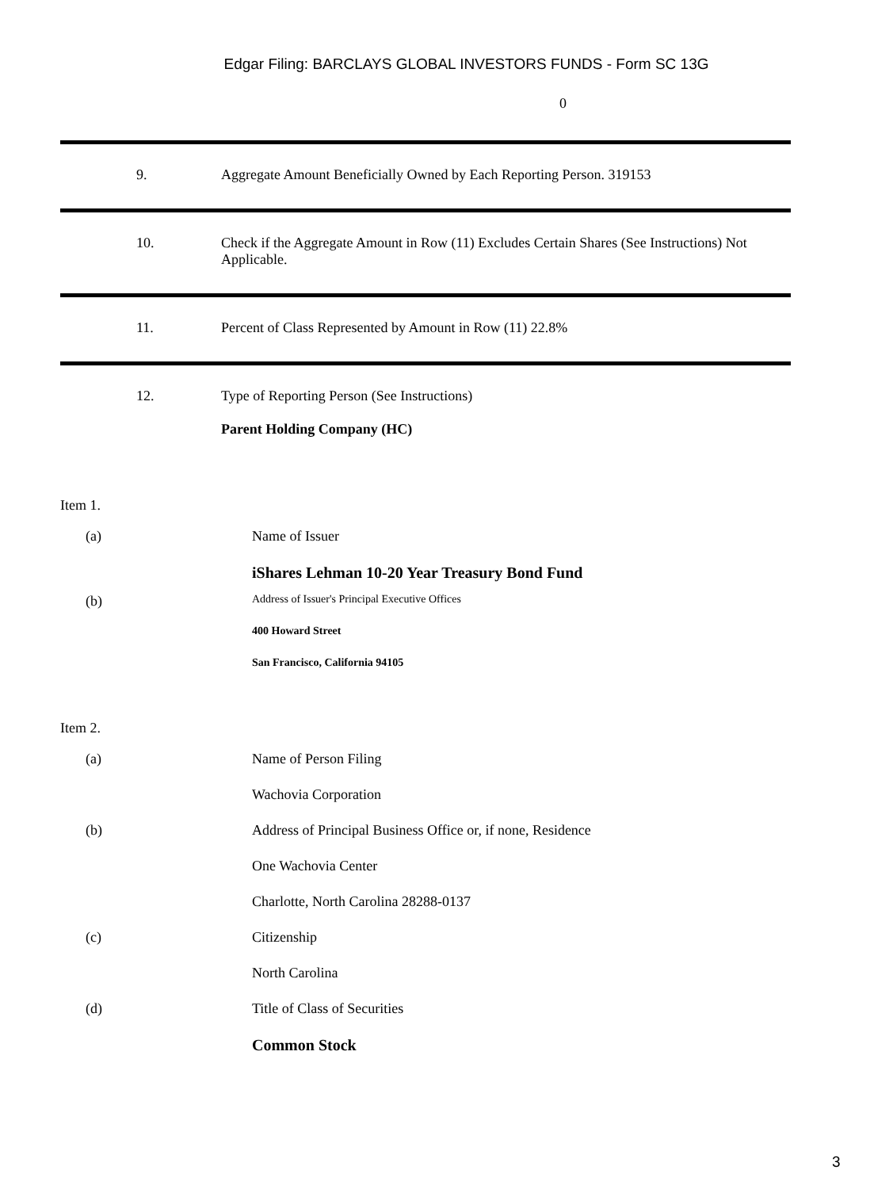Edgar Filing: BARCLAYS GLOBAL INVESTORS FUNDS - Form SC 13G
0
9. Aggregate Amount Beneficially Owned by Each Reporting Person. 319153
10. Check if the Aggregate Amount in Row (11) Excludes Certain Shares (See Instructions) Not Applicable.
11. Percent of Class Represented by Amount in Row (11) 22.8%
12. Type of Reporting Person (See Instructions)
Parent Holding Company (HC)
Item 1.
(a) Name of Issuer
iShares Lehman 10-20 Year Treasury Bond Fund
(b)
Address of Issuer's Principal Executive Offices
400 Howard Street
San Francisco, California 94105
Item 2.
(a) Name of Person Filing
Wachovia Corporation
(b) Address of Principal Business Office or, if none, Residence
One Wachovia Center
Charlotte, North Carolina 28288-0137
(c) Citizenship
North Carolina
(d) Title of Class of Securities
Common Stock
3